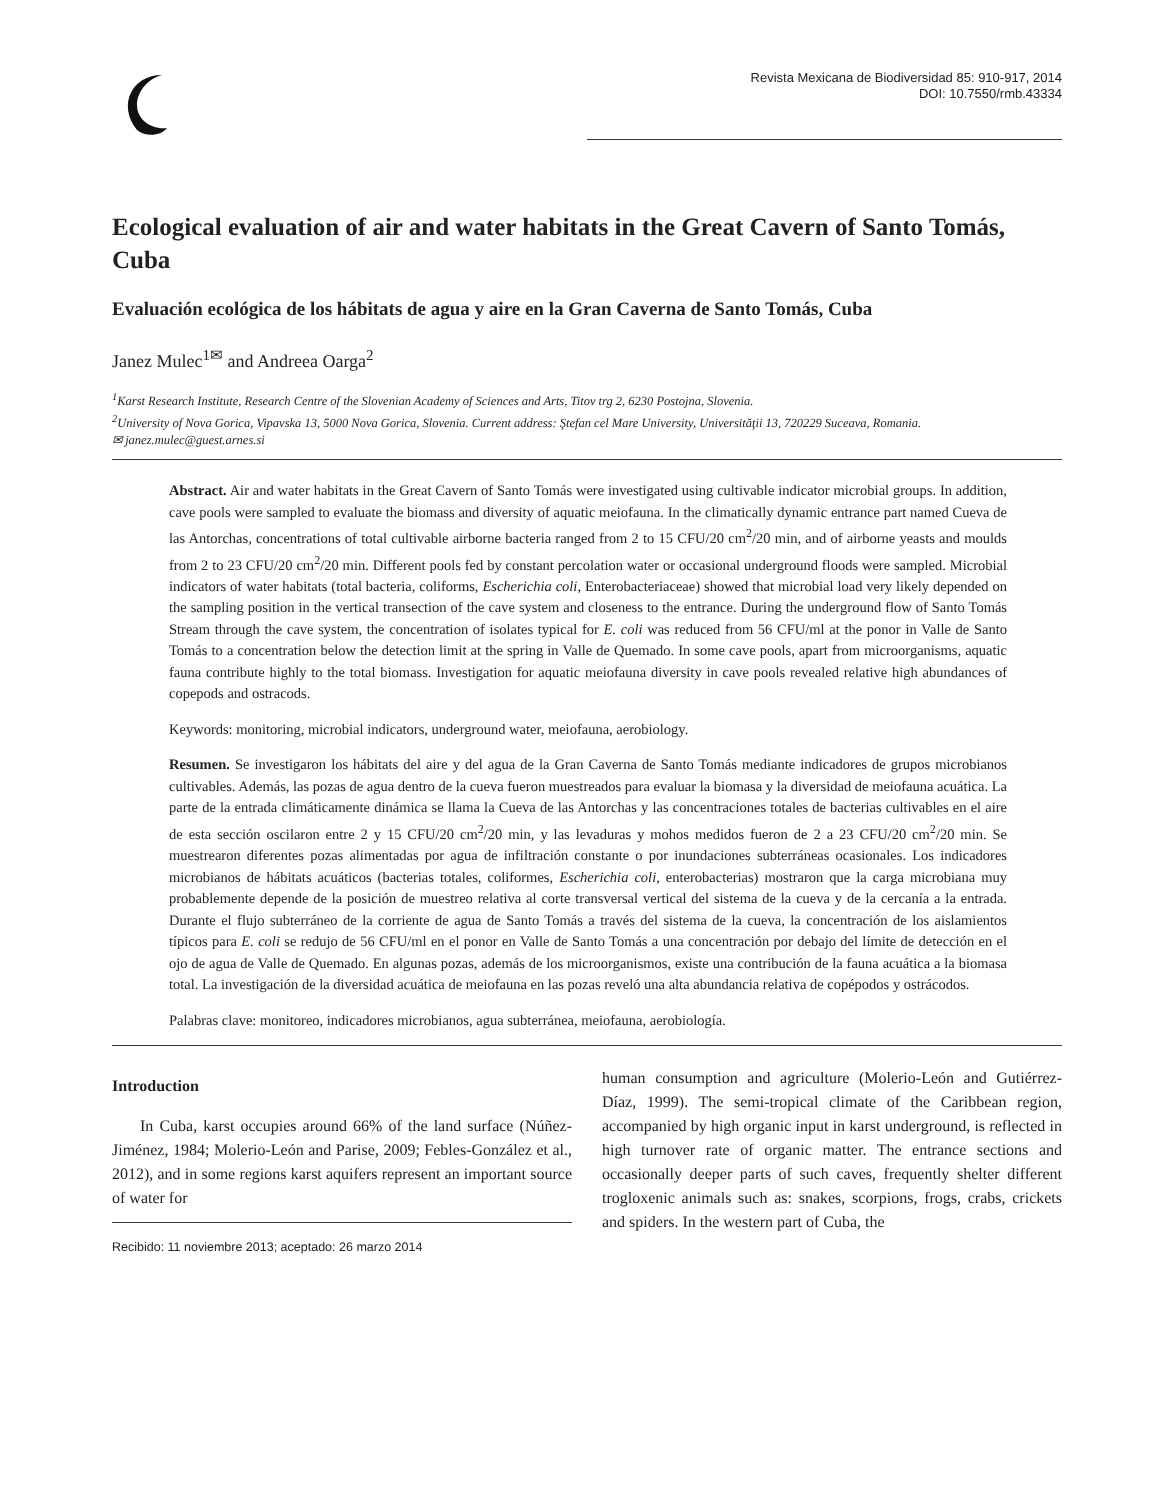Revista Mexicana de Biodiversidad 85: 910-917, 2014
DOI: 10.7550/rmb.43334
Ecological evaluation of air and water habitats in the Great Cavern of Santo Tomás, Cuba
Evaluación ecológica de los hábitats de agua y aire en la Gran Caverna de Santo Tomás, Cuba
Janez Mulec<sup>1✉</sup> and Andreea Oarga<sup>2</sup>
<sup>1</sup> Karst Research Institute, Research Centre of the Slovenian Academy of Sciences and Arts, Titov trg 2, 6230 Postojna, Slovenia.
<sup>2</sup> University of Nova Gorica, Vipavska 13, 5000 Nova Gorica, Slovenia. Current address: Ştefan cel Mare University, Universităţii 13, 720229 Suceava, Romania.
✉ janez.mulec@guest.arnes.si
Abstract. Air and water habitats in the Great Cavern of Santo Tomás were investigated using cultivable indicator microbial groups. In addition, cave pools were sampled to evaluate the biomass and diversity of aquatic meiofauna. In the climatically dynamic entrance part named Cueva de las Antorchas, concentrations of total cultivable airborne bacteria ranged from 2 to 15 CFU/20 cm<sup>2</sup>/20 min, and of airborne yeasts and moulds from 2 to 23 CFU/20 cm<sup>2</sup>/20 min. Different pools fed by constant percolation water or occasional underground floods were sampled. Microbial indicators of water habitats (total bacteria, coliforms, Escherichia coli, Enterobacteriaceae) showed that microbial load very likely depended on the sampling position in the vertical transection of the cave system and closeness to the entrance. During the underground flow of Santo Tomás Stream through the cave system, the concentration of isolates typical for E. coli was reduced from 56 CFU/ml at the ponor in Valle de Santo Tomás to a concentration below the detection limit at the spring in Valle de Quemado. In some cave pools, apart from microorganisms, aquatic fauna contribute highly to the total biomass. Investigation for aquatic meiofauna diversity in cave pools revealed relative high abundances of copepods and ostracods.
Keywords: monitoring, microbial indicators, underground water, meiofauna, aerobiology.
Resumen. Se investigaron los hábitats del aire y del agua de la Gran Caverna de Santo Tomás mediante indicadores de grupos microbianos cultivables. Además, las pozas de agua dentro de la cueva fueron muestreados para evaluar la biomasa y la diversidad de meiofauna acuática. La parte de la entrada climáticamente dinámica se llama la Cueva de las Antorchas y las concentraciones totales de bacterias cultivables en el aire de esta sección oscilaron entre 2 y 15 CFU/20 cm<sup>2</sup>/20 min, y las levaduras y mohos medidos fueron de 2 a 23 CFU/20 cm<sup>2</sup>/20 min. Se muestrearon diferentes pozas alimentadas por agua de infiltración constante o por inundaciones subterráneas ocasionales. Los indicadores microbianos de hábitats acuáticos (bacterias totales, coliformes, Escherichia coli, enterobacterias) mostraron que la carga microbiana muy probablemente depende de la posición de muestreo relativa al corte transversal vertical del sistema de la cueva y de la cercanía a la entrada. Durante el flujo subterráneo de la corriente de agua de Santo Tomás a través del sistema de la cueva, la concentración de los aislamientos típicos para E. coli se redujo de 56 CFU/ml en el ponor en Valle de Santo Tomás a una concentración por debajo del límite de detección en el ojo de agua de Valle de Quemado. En algunas pozas, además de los microorganismos, existe una contribución de la fauna acuática a la biomasa total. La investigación de la diversidad acuática de meiofauna en las pozas reveló una alta abundancia relativa de copépodos y ostrácodos.
Palabras clave: monitoreo, indicadores microbianos, agua subterránea, meiofauna, aerobiología.
Introduction
In Cuba, karst occupies around 66% of the land surface (Núñez-Jiménez, 1984; Molerio-León and Parise, 2009; Febles-González et al., 2012), and in some regions karst aquifers represent an important source of water for
Recibido: 11 noviembre 2013; aceptado: 26 marzo 2014
human consumption and agriculture (Molerio-León and Gutiérrez-Díaz, 1999). The semi-tropical climate of the Caribbean region, accompanied by high organic input in karst underground, is reflected in high turnover rate of organic matter. The entrance sections and occasionally deeper parts of such caves, frequently shelter different trogloxenic animals such as: snakes, scorpions, frogs, crabs, crickets and spiders. In the western part of Cuba, the